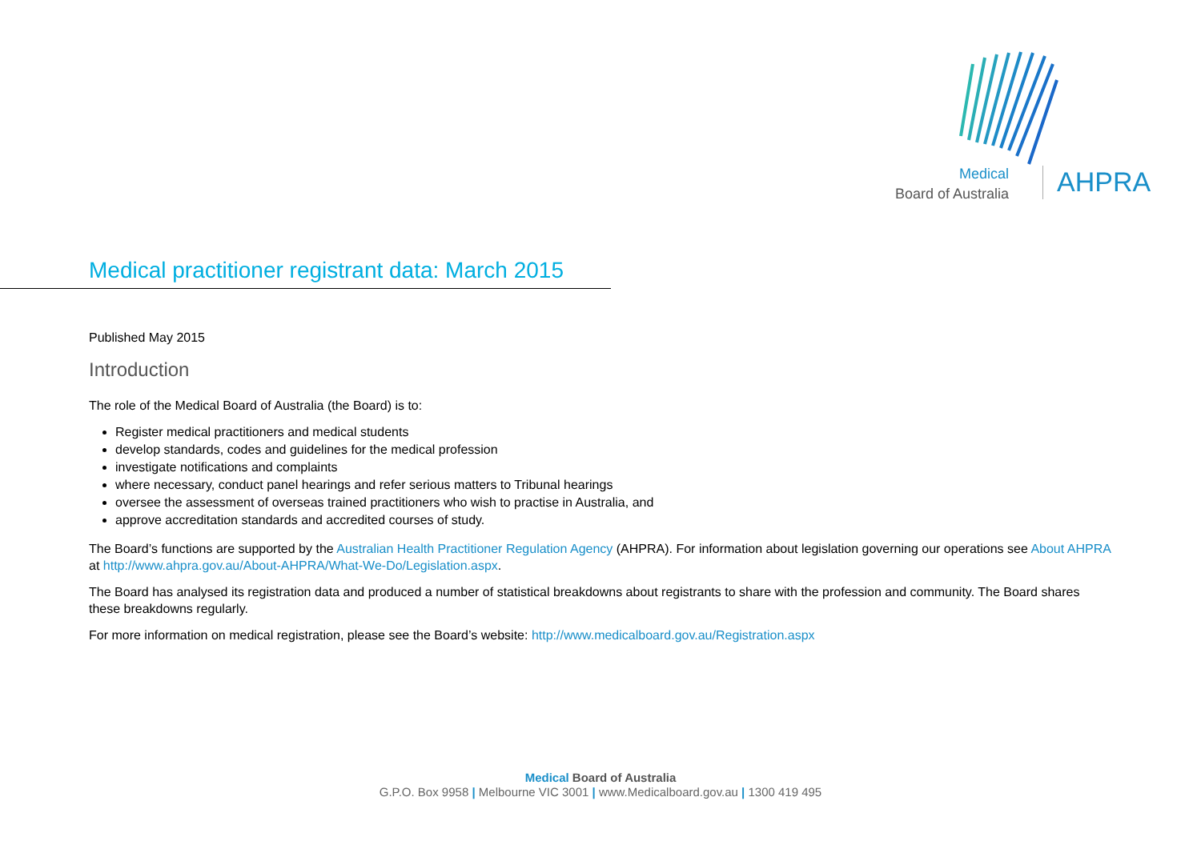Medical
Board of Australia
AHPRA
Medical practitioner registrant data: March 2015
Published May 2015
Introduction
The role of the Medical Board of Australia (the Board) is to:
Register medical practitioners and medical students
develop standards, codes and guidelines for the medical profession
investigate notifications and complaints
where necessary, conduct panel hearings and refer serious matters to Tribunal hearings
oversee the assessment of overseas trained practitioners who wish to practise in Australia, and
approve accreditation standards and accredited courses of study.
The Board’s functions are supported by the Australian Health Practitioner Regulation Agency (AHPRA). For information about legislation governing our operations see About AHPRA at http://www.ahpra.gov.au/About-AHPRA/What-We-Do/Legislation.aspx.
The Board has analysed its registration data and produced a number of statistical breakdowns about registrants to share with the profession and community. The Board shares these breakdowns regularly.
For more information on medical registration, please see the Board’s website: http://www.medicalboard.gov.au/Registration.aspx
Medical Board of Australia
G.P.O. Box 9958 | Melbourne VIC 3001 | www.Medicalboard.gov.au | 1300 419 495